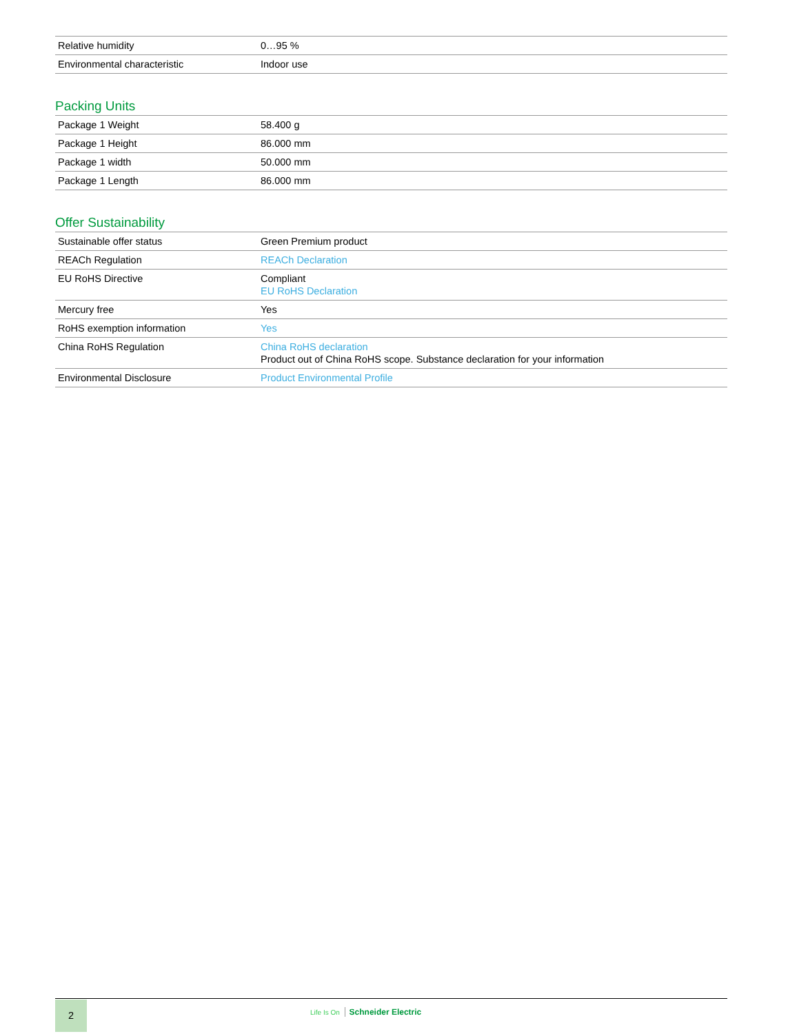| Relative humidity | 0…95 % |
| Environmental characteristic | Indoor use |
Packing Units
| Package 1 Weight | 58.400 g |
| Package 1 Height | 86.000 mm |
| Package 1 width | 50.000 mm |
| Package 1 Length | 86.000 mm |
Offer Sustainability
| Sustainable offer status | Green Premium product |
| REACh Regulation | REACh Declaration |
| EU RoHS Directive | Compliant EU RoHS Declaration |
| Mercury free | Yes |
| RoHS exemption information | Yes |
| China RoHS Regulation | China RoHS declaration Product out of China RoHS scope. Substance declaration for your information |
| Environmental Disclosure | Product Environmental Profile |
2 Life Is On Schneider Electric